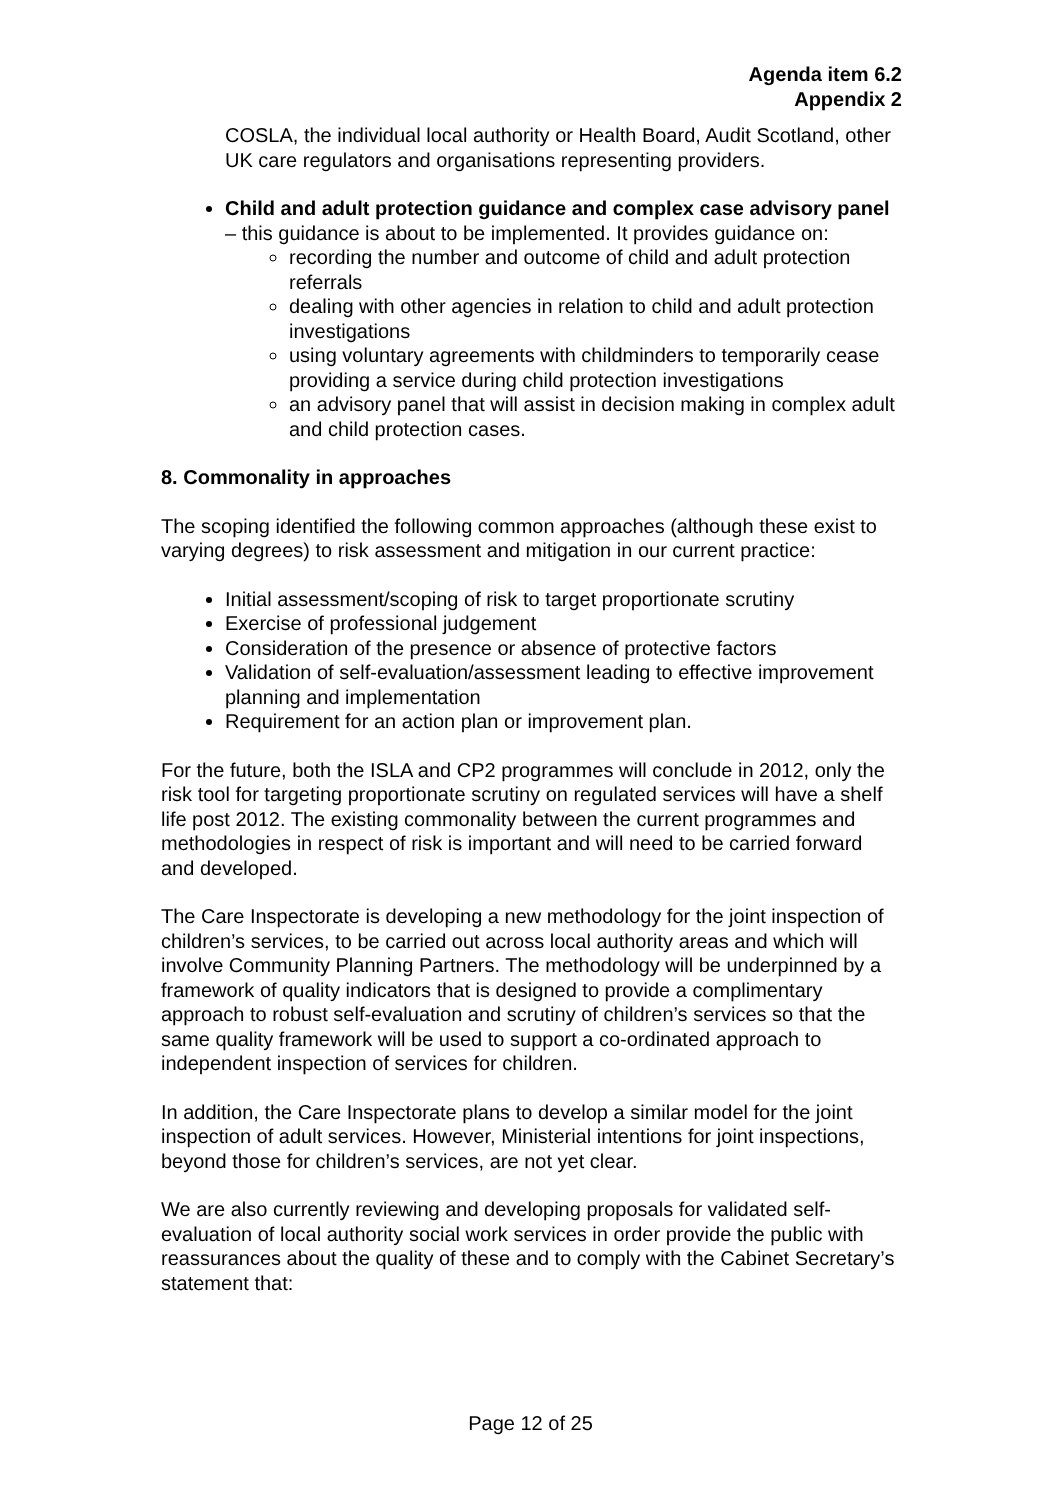Agenda item 6.2
Appendix 2
COSLA, the individual local authority or Health Board, Audit Scotland, other UK care regulators and organisations representing providers.
Child and adult protection guidance and complex case advisory panel – this guidance is about to be implemented. It provides guidance on:
recording the number and outcome of child and adult protection referrals
dealing with other agencies in relation to child and adult protection investigations
using voluntary agreements with childminders to temporarily cease providing a service during child protection investigations
an advisory panel that will assist in decision making in complex adult and child protection cases.
8. Commonality in approaches
The scoping identified the following common approaches (although these exist to varying degrees) to risk assessment and mitigation in our current practice:
Initial assessment/scoping of risk to target proportionate scrutiny
Exercise of professional judgement
Consideration of the presence or absence of protective factors
Validation of self-evaluation/assessment leading to effective improvement planning and implementation
Requirement for an action plan or improvement plan.
For the future, both the ISLA and CP2 programmes will conclude in 2012, only the risk tool for targeting proportionate scrutiny on regulated services will have a shelf life post 2012. The existing commonality between the current programmes and methodologies in respect of risk is important and will need to be carried forward and developed.
The Care Inspectorate is developing a new methodology for the joint inspection of children’s services, to be carried out across local authority areas and which will involve Community Planning Partners. The methodology will be underpinned by a framework of quality indicators that is designed to provide a complimentary approach to robust self-evaluation and scrutiny of children’s services so that the same quality framework will be used to support a co-ordinated approach to independent inspection of services for children.
In addition, the Care Inspectorate plans to develop a similar model for the joint inspection of adult services. However, Ministerial intentions for joint inspections, beyond those for children’s services, are not yet clear.
We are also currently reviewing and developing proposals for validated self-evaluation of local authority social work services in order provide the public with reassurances about the quality of these and to comply with the Cabinet Secretary’s statement that:
Page 12 of 25